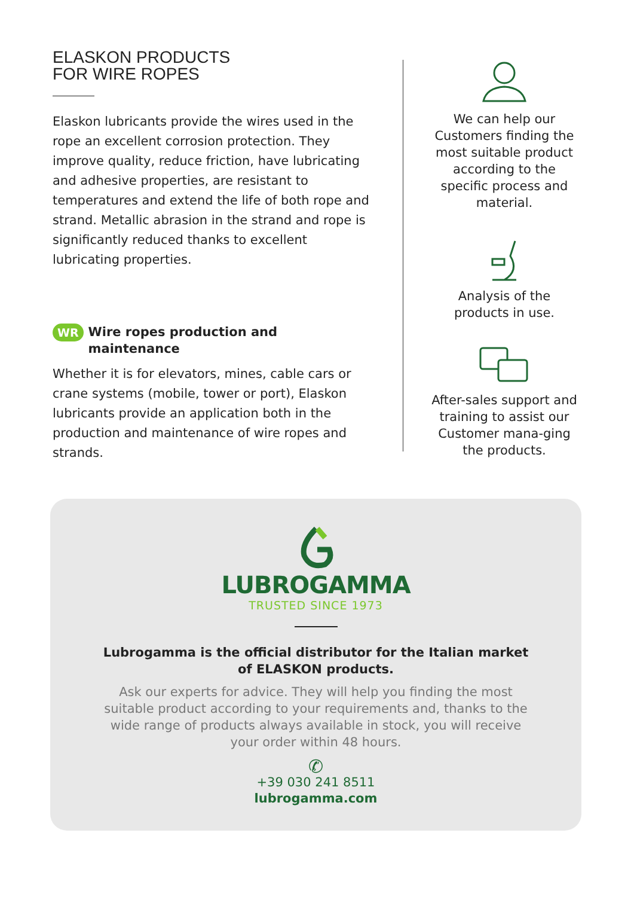ELASKON PRODUCTS
FOR WIRE ROPES
Elaskon lubricants provide the wires used in the rope an excellent corrosion protection. They improve quality, reduce friction, have lubricating and adhesive properties, are resistant to temperatures and extend the life of both rope and strand. Metallic abrasion in the strand and rope is significantly reduced thanks to excellent lubricating properties.
WR Wire ropes production and
maintenance
Whether it is for elevators, mines, cable cars or crane systems (mobile, tower or port), Elaskon lubricants provide an application both in the production and maintenance of wire ropes and strands.
We can help our Customers finding the most suitable product according to the specific process and material.
Analysis of the products in use.
After-sales support and training to assist our Customer mana-ging the products.
LUBROGAMMA
TRUSTED SINCE 1973
Lubrogamma is the official distributor for the Italian market
of ELASKON products.
Ask our experts for advice. They will help you finding the most suitable product according to your requirements and, thanks to the wide range of products always available in stock, you will receive your order within 48 hours.
✆
+39 030 241 8511
lubrogamma.com